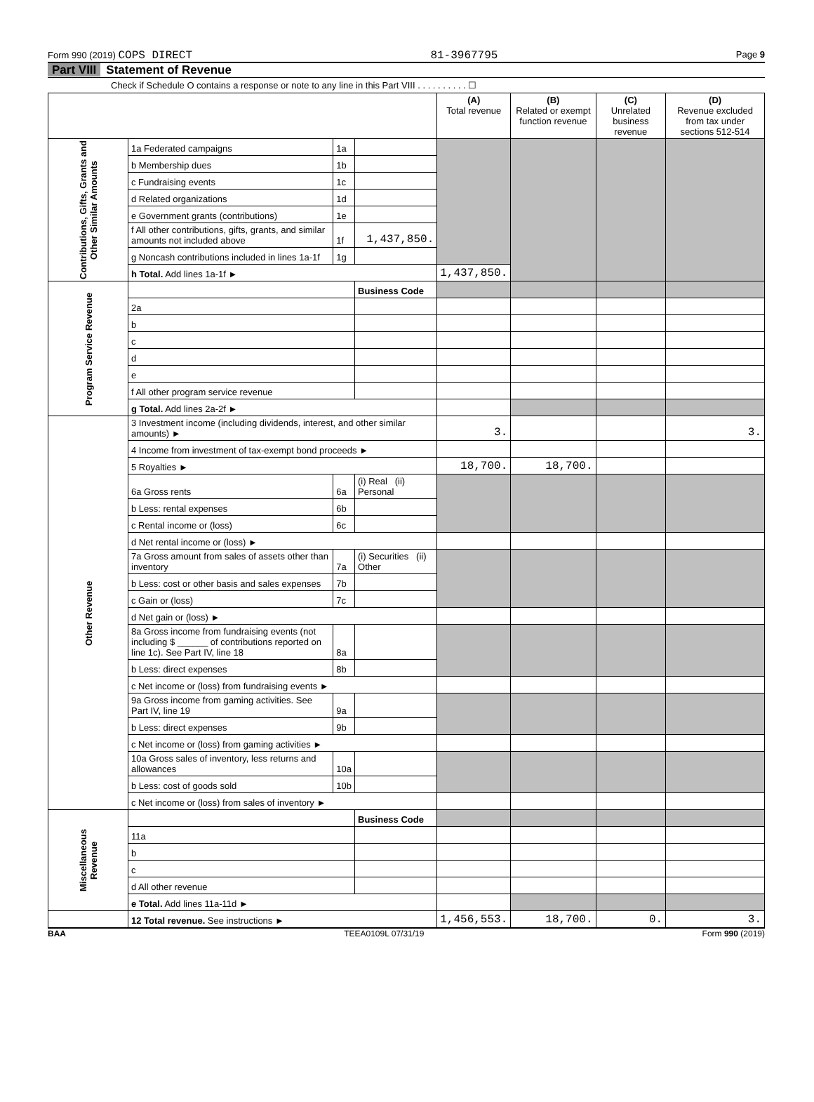Form 990 (2019) COPS DIRECT 81-3967795 Page 9
Part VIII Statement of Revenue
Check if Schedule O contains a response or note to any line in this Part VIII . . . . . . . . . . ☐
| | | | | (A) Total revenue | (B) Related or exempt function revenue | (C) Unrelated business revenue | (D) Revenue excluded from tax under sections 512-514 |
| --- | --- | --- | --- | --- | --- | --- | --- |
| Contributions, Gifts, Grants and Other Similar Amounts | 1a Federated campaigns | 1a | | | | | |
| | b Membership dues | 1b | | | | | |
| | c Fundraising events | 1c | | | | | |
| | d Related organizations | 1d | | | | | |
| | e Government grants (contributions) | 1e | | | | | |
| | f All other contributions, gifts, grants, and similar amounts not included above | 1f | 1,437,850. | | | | |
| | g Noncash contributions included in lines 1a-1f | 1g | | | | | |
| | h Total. Add lines 1a-1f ► | | | 1,437,850. | | | |
| Program Service Revenue | | | Business Code | | | | |
| | 2a | | | | | | |
| | b | | | | | | |
| | c | | | | | | |
| | d | | | | | | |
| | e | | | | | | |
| | f All other program service revenue | | | | | | |
| | g Total. Add lines 2a-2f ► | | | | | | |
| Other Revenue | 3 Investment income (including dividends, interest, and other similar amounts) ► | | | 3. | | | 3. |
| | 4 Income from investment of tax-exempt bond proceeds ► | | | | | | |
| | 5 Royalties ► | | | 18,700. | 18,700. | | |
| | 6a Gross rents | 6a | (i) Real (ii) Personal | | | | |
| | b Less: rental expenses | 6b | | | | | |
| | c Rental income or (loss) | 6c | | | | | |
| | d Net rental income or (loss) ► | | | | | | |
| | 7a Gross amount from sales of assets other than inventory | 7a | (i) Securities (ii) Other | | | | |
| | b Less: cost or other basis and sales expenses | 7b | | | | | |
| | c Gain or (loss) | 7c | | | | | |
| | d Net gain or (loss) ► | | | | | | |
| | 8a Gross income from fundraising events (not including $ ______ of contributions reported on line 1c). See Part IV, line 18 | 8a | | | | | |
| | b Less: direct expenses | 8b | | | | | |
| | c Net income or (loss) from fundraising events ► | | | | | | |
| | 9a Gross income from gaming activities. See Part IV, line 19 | 9a | | | | | |
| | b Less: direct expenses | 9b | | | | | |
| | c Net income or (loss) from gaming activities ► | | | | | | |
| | 10a Gross sales of inventory, less returns and allowances | 10a | | | | | |
| | b Less: cost of goods sold | 10b | | | | | |
| | c Net income or (loss) from sales of inventory ► | | | | | | |
| Miscellaneous Revenue | | | Business Code | | | | |
| | 11a | | | | | | |
| | b | | | | | | |
| | c | | | | | | |
| | d All other revenue | | | | | | |
| | e Total. Add lines 11a-11d ► | | | | | | |
| | 12 Total revenue. See instructions ► | | | 1,456,553. | 18,700. | 0. | 3. |
BAA TEEA0109L 07/31/19 Form 990 (2019)